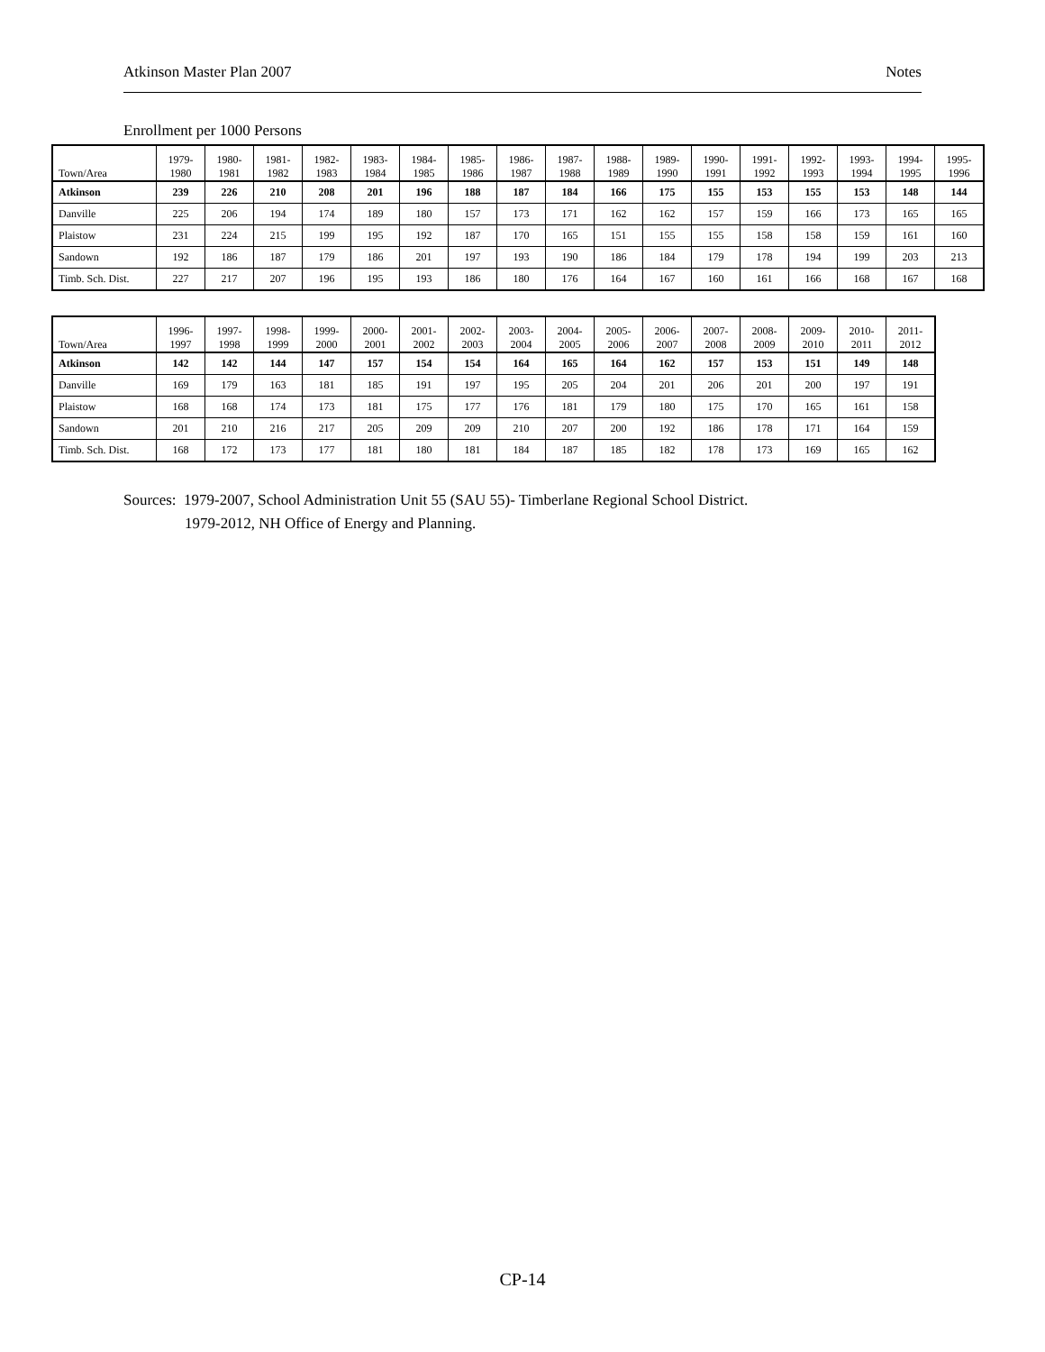Atkinson Master Plan 2007 Notes
Enrollment per 1000 Persons
| Town/Area | 1979- 1980 | 1980- 1981 | 1981- 1982 | 1982- 1983 | 1983- 1984 | 1984- 1985 | 1985- 1986 | 1986- 1987 | 1987- 1988 | 1988- 1989 | 1989- 1990 | 1990- 1991 | 1991- 1992 | 1992- 1993 | 1993- 1994 | 1994- 1995 | 1995- 1996 |
| --- | --- | --- | --- | --- | --- | --- | --- | --- | --- | --- | --- | --- | --- | --- | --- | --- | --- |
| Atkinson | 239 | 226 | 210 | 208 | 201 | 196 | 188 | 187 | 184 | 166 | 175 | 155 | 153 | 155 | 153 | 148 | 144 |
| Danville | 225 | 206 | 194 | 174 | 189 | 180 | 157 | 173 | 171 | 162 | 162 | 157 | 159 | 166 | 173 | 165 | 165 |
| Plaistow | 231 | 224 | 215 | 199 | 195 | 192 | 187 | 170 | 165 | 151 | 155 | 155 | 158 | 158 | 159 | 161 | 160 |
| Sandown | 192 | 186 | 187 | 179 | 186 | 201 | 197 | 193 | 190 | 186 | 184 | 179 | 178 | 194 | 199 | 203 | 213 |
| Timb. Sch. Dist. | 227 | 217 | 207 | 196 | 195 | 193 | 186 | 180 | 176 | 164 | 167 | 160 | 161 | 166 | 168 | 167 | 168 |
| Town/Area | 1996- 1997 | 1997- 1998 | 1998- 1999 | 1999- 2000 | 2000- 2001 | 2001- 2002 | 2002- 2003 | 2003- 2004 | 2004- 2005 | 2005- 2006 | 2006- 2007 | 2007- 2008 | 2008- 2009 | 2009- 2010 | 2010- 2011 | 2011- 2012 |
| --- | --- | --- | --- | --- | --- | --- | --- | --- | --- | --- | --- | --- | --- | --- | --- | --- |
| Atkinson | 142 | 142 | 144 | 147 | 157 | 154 | 154 | 164 | 165 | 164 | 162 | 157 | 153 | 151 | 149 | 148 |
| Danville | 169 | 179 | 163 | 181 | 185 | 191 | 197 | 195 | 205 | 204 | 201 | 206 | 201 | 200 | 197 | 191 |
| Plaistow | 168 | 168 | 174 | 173 | 181 | 175 | 177 | 176 | 181 | 179 | 180 | 175 | 170 | 165 | 161 | 158 |
| Sandown | 201 | 210 | 216 | 217 | 205 | 209 | 209 | 210 | 207 | 200 | 192 | 186 | 178 | 171 | 164 | 159 |
| Timb. Sch. Dist. | 168 | 172 | 173 | 177 | 181 | 180 | 181 | 184 | 187 | 185 | 182 | 178 | 173 | 169 | 165 | 162 |
Sources: 1979-2007, School Administration Unit 55 (SAU 55)- Timberlane Regional School District.
1979-2012, NH Office of Energy and Planning.
CP-14